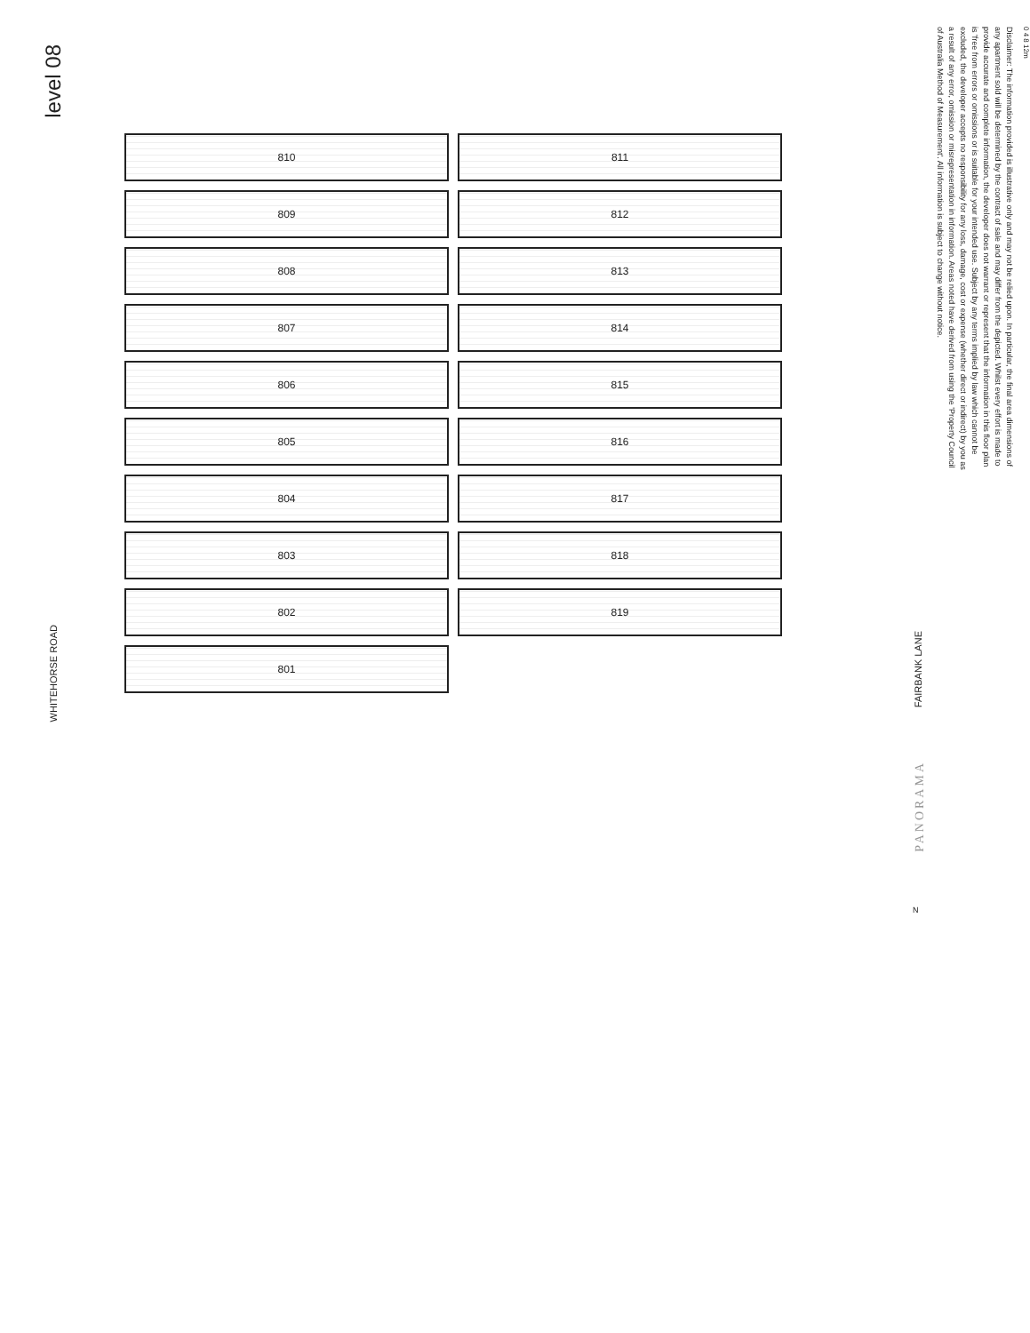level 08
WHITEHORSE ROAD
810
811
809
812
808
813
807
814
806
815
805
816
804
817
803
818
802
819
801
0 4 8 12m
Disclaimer: The information provided is illustrative only and may not be relied upon. In particular, the final area dimensions of any apartment sold will be determined by the contract of sale and may differ from the depicted. Whilst every effort is made to provide accurate and complete information, the developer does not warrant or represent that the information in this floor plan is 'free from errors or omissions or is suitable for your intended use. Subject by any terms implied by law which cannot be excluded, the developer accepts no responsibility for any loss, damage, cost or expense (whether direct or indirect) by you as a result of any error, omission or misrepresentation in information. Areas noted have derived from using the 'Property Council of Australia Method of Measurement'. All information is subject to change without notice.
FAIRBANK LANE
PANORAMA
N